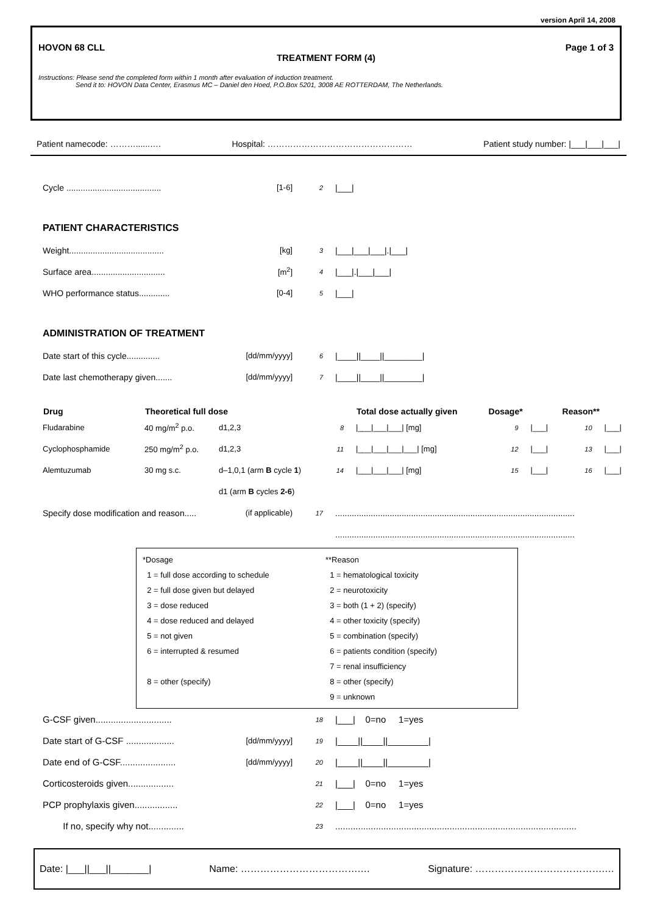version April 14, 2008
HOVON 68 CLL Page 1 of 3
TREATMENT FORM (4)
Instructions: Please send the completed form within 1 month after evaluation of induction treatment.
Send it to: HOVON Data Center, Erasmus MC – Daniel den Hoed, P.O.Box 5201, 3008 AE ROTTERDAM, The Netherlands.
Patient namecode: ………......…. Hospital: …………………………………………… Patient study number: |___|___|___|
| Cycle ........................................ | [1-6] | 2 | /___/ |
PATIENT CHARACTERISTICS
| Weight........................................ | [kg] | 3 | /___/___/___/./___/ |
| Surface area............................... | [m<sup>2</sup>] | 4 | /___/./___/___/ |
| WHO performance status............. | [0-4] | 5 | /___/ |
ADMINISTRATION OF TREATMENT
| Date start of this cycle.............. | [dd/mm/yyyy] | 6 | /____//____//________/ |
| Date last chemotherapy given....... | [dd/mm/yyyy] | 7 | /____//____//________/ |
| Drug | Theoretical full dose | | | Total dose actually given | Dosage* | | Reason** | |
| --- | --- | --- | --- | --- | --- | --- | --- | --- |
| Fludarabine | 40 mg/m<sup>2</sup> p.o. | d1,2,3 | 8 | /___/___/___/ [mg] | 9 | /___/ | 10 | /___/ |
| Cyclophosphamide | 250 mg/m<sup>2</sup> p.o. | d1,2,3 | 11 | /___/___/___/___/ [mg] | 12 | /___/ | 13 | /___/ |
| Alemtuzumab | 30 mg s.c. | d–1,0,1 (arm B cycle 1 ) | 14 | /___/___/___/ [mg] | 15 | /___/ | 16 | /___/ |
| | | d1 (arm B cycles 2-6 ) | | | | | | |
| Specify dose modification and reason..... | (if applicable) | 17 | ..................................................................................................... |
| | | | ..................................................................................................... |
*Dosage
1 = full dose according to schedule
2 = full dose given but delayed
3 = dose reduced
4 = dose reduced and delayed
5 = not given
6 = interrupted & resumed
8 = other (specify)
**Reason
1 = hematological toxicity
2 = neurotoxicity
3 = both (1 + 2) (specify)
4 = other toxicity (specify)
5 = combination (specify)
6 = patients condition (specify)
7 = renal insufficiency
8 = other (specify)
9 = unknown
| G-CSF given.............................. | | 18 | /___/ 0=no 1=yes |
| Date start of G-CSF ................... | [dd/mm/yyyy] | 19 | /____//____//________/ |
| Date end of G-CSF...................... | [dd/mm/yyyy] | 20 | /____//____//________/ |
| Corticosteroids given.................. | | 21 | /___/ 0=no 1=yes |
| PCP prophylaxis given................. | | 22 | /___/ 0=no 1=yes |
| If no, specify why not.............. | | 23 | ............................................................................................... |
Date: |___||___||_______| Name: ……………………………….… Signature: ………………………………….…